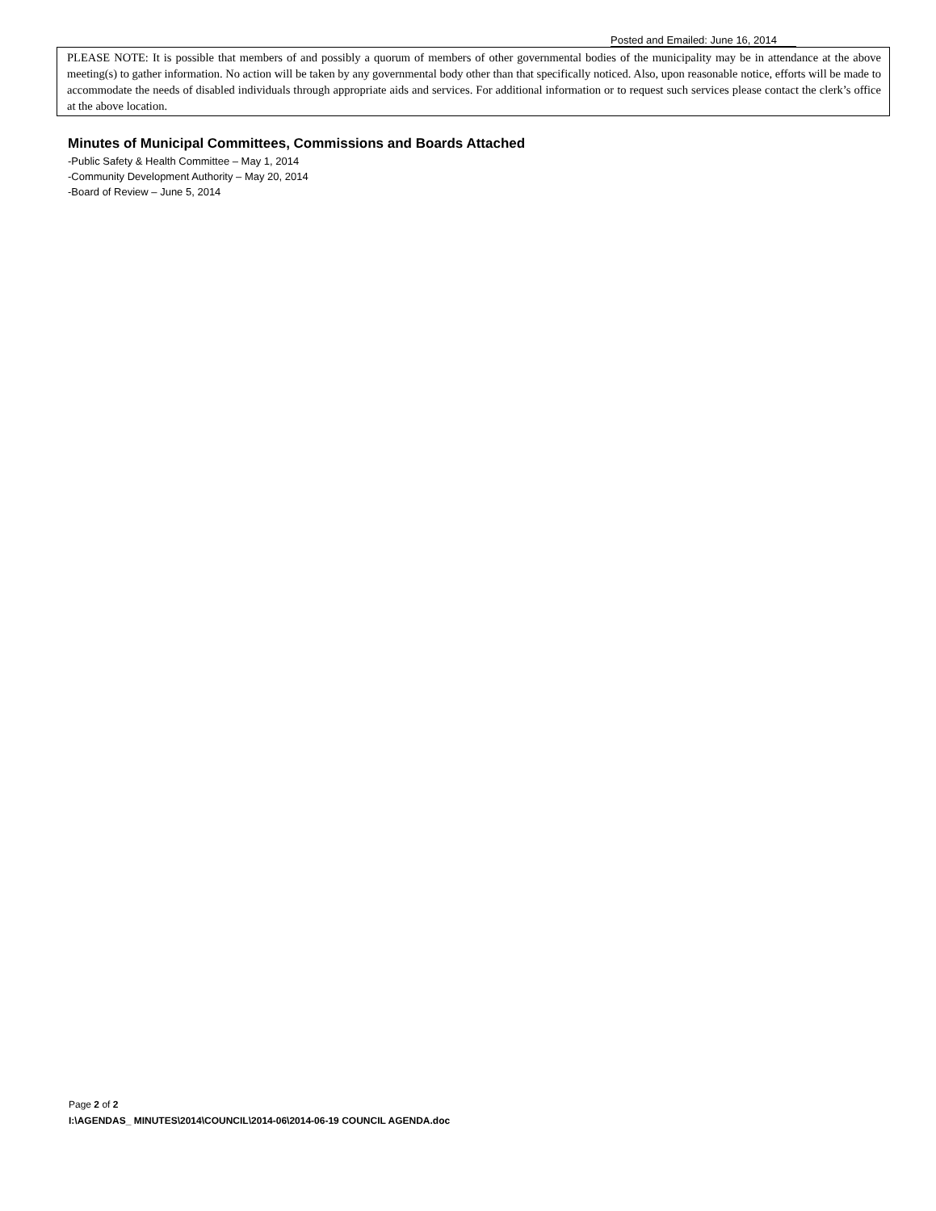Posted and Emailed: June 16, 2014
PLEASE NOTE: It is possible that members of and possibly a quorum of members of other governmental bodies of the municipality may be in attendance at the above meeting(s) to gather information. No action will be taken by any governmental body other than that specifically noticed. Also, upon reasonable notice, efforts will be made to accommodate the needs of disabled individuals through appropriate aids and services. For additional information or to request such services please contact the clerk’s office at the above location.
Minutes of Municipal Committees, Commissions and Boards Attached
-Public Safety & Health Committee – May 1, 2014
-Community Development Authority – May 20, 2014
-Board of Review – June 5, 2014
Page 2 of 2
I:\AGENDAS_ MINUTES\2014\COUNCIL\2014-06\2014-06-19 COUNCIL AGENDA.doc